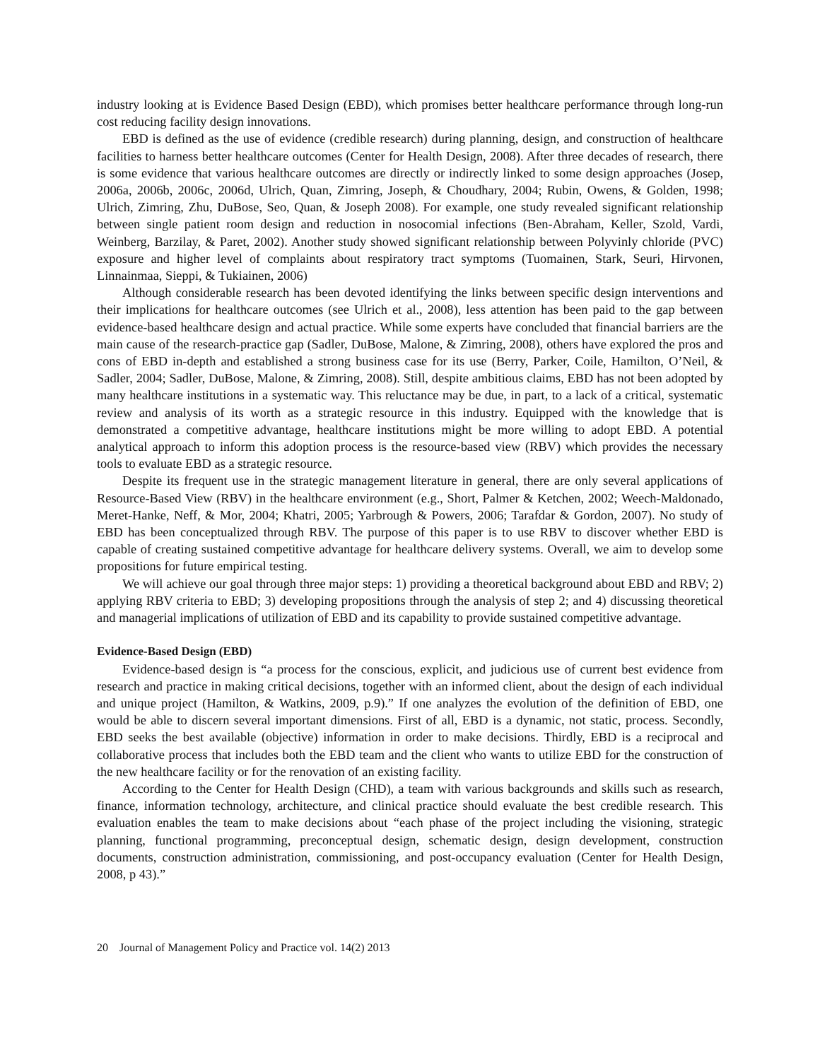industry looking at is Evidence Based Design (EBD), which promises better healthcare performance through long-run cost reducing facility design innovations.
EBD is defined as the use of evidence (credible research) during planning, design, and construction of healthcare facilities to harness better healthcare outcomes (Center for Health Design, 2008). After three decades of research, there is some evidence that various healthcare outcomes are directly or indirectly linked to some design approaches (Josep, 2006a, 2006b, 2006c, 2006d, Ulrich, Quan, Zimring, Joseph, & Choudhary, 2004; Rubin, Owens, & Golden, 1998; Ulrich, Zimring, Zhu, DuBose, Seo, Quan, & Joseph 2008). For example, one study revealed significant relationship between single patient room design and reduction in nosocomial infections (Ben-Abraham, Keller, Szold, Vardi, Weinberg, Barzilay, & Paret, 2002). Another study showed significant relationship between Polyvinly chloride (PVC) exposure and higher level of complaints about respiratory tract symptoms (Tuomainen, Stark, Seuri, Hirvonen, Linnainmaa, Sieppi, & Tukiainen, 2006)
Although considerable research has been devoted identifying the links between specific design interventions and their implications for healthcare outcomes (see Ulrich et al., 2008), less attention has been paid to the gap between evidence-based healthcare design and actual practice. While some experts have concluded that financial barriers are the main cause of the research-practice gap (Sadler, DuBose, Malone, & Zimring, 2008), others have explored the pros and cons of EBD in-depth and established a strong business case for its use (Berry, Parker, Coile, Hamilton, O’Neil, & Sadler, 2004; Sadler, DuBose, Malone, & Zimring, 2008). Still, despite ambitious claims, EBD has not been adopted by many healthcare institutions in a systematic way. This reluctance may be due, in part, to a lack of a critical, systematic review and analysis of its worth as a strategic resource in this industry. Equipped with the knowledge that is demonstrated a competitive advantage, healthcare institutions might be more willing to adopt EBD. A potential analytical approach to inform this adoption process is the resource-based view (RBV) which provides the necessary tools to evaluate EBD as a strategic resource.
Despite its frequent use in the strategic management literature in general, there are only several applications of Resource-Based View (RBV) in the healthcare environment (e.g., Short, Palmer & Ketchen, 2002; Weech-Maldonado, Meret-Hanke, Neff, & Mor, 2004; Khatri, 2005; Yarbrough & Powers, 2006; Tarafdar & Gordon, 2007). No study of EBD has been conceptualized through RBV. The purpose of this paper is to use RBV to discover whether EBD is capable of creating sustained competitive advantage for healthcare delivery systems. Overall, we aim to develop some propositions for future empirical testing.
We will achieve our goal through three major steps: 1) providing a theoretical background about EBD and RBV; 2) applying RBV criteria to EBD; 3) developing propositions through the analysis of step 2; and 4) discussing theoretical and managerial implications of utilization of EBD and its capability to provide sustained competitive advantage.
Evidence-Based Design (EBD)
Evidence-based design is “a process for the conscious, explicit, and judicious use of current best evidence from research and practice in making critical decisions, together with an informed client, about the design of each individual and unique project (Hamilton, & Watkins, 2009, p.9).” If one analyzes the evolution of the definition of EBD, one would be able to discern several important dimensions. First of all, EBD is a dynamic, not static, process. Secondly, EBD seeks the best available (objective) information in order to make decisions. Thirdly, EBD is a reciprocal and collaborative process that includes both the EBD team and the client who wants to utilize EBD for the construction of the new healthcare facility or for the renovation of an existing facility.
According to the Center for Health Design (CHD), a team with various backgrounds and skills such as research, finance, information technology, architecture, and clinical practice should evaluate the best credible research. This evaluation enables the team to make decisions about “each phase of the project including the visioning, strategic planning, functional programming, preconceptual design, schematic design, design development, construction documents, construction administration, commissioning, and post-occupancy evaluation (Center for Health Design, 2008, p 43).”
20 Journal of Management Policy and Practice vol. 14(2) 2013